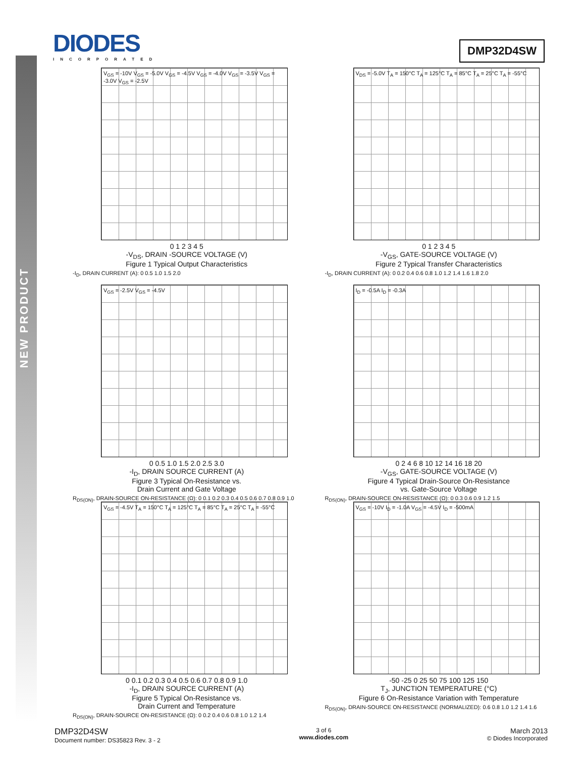NEW PRODUCT
DIODES
INCORPORATED
DMP32D4SW
V<sub>GS</sub> = -10V V<sub>GS</sub> = -5.0V V<sub>GS</sub> = -4.5V V<sub>GS</sub> = -4.0V V<sub>GS</sub> = -3.5V V<sub>GS</sub> = -3.0V V<sub>GS</sub> = -2.5V
0 1 2 3 4 5
-V<sub>DS</sub>, DRAIN -SOURCE VOLTAGE (V)
Figure 1 Typical Output Characteristics
-I<sub>D</sub>, DRAIN CURRENT (A): 0 0.5 1.0 1.5 2.0
V<sub>DS</sub> = -5.0V T<sub>A</sub> = 150°C T<sub>A</sub> = 125°C T<sub>A</sub> = 85°C T<sub>A</sub> = 25°C T<sub>A</sub> = -55°C
0 1 2 3 4 5
-V<sub>GS</sub>, GATE-SOURCE VOLTAGE (V)
Figure 2 Typical Transfer Characteristics
-I<sub>D</sub>, DRAIN CURRENT (A): 0 0.2 0.4 0.6 0.8 1.0 1.2 1.4 1.6 1.8 2.0
V<sub>GS</sub> = -2.5V V<sub>GS</sub> = -4.5V
0 0.5 1.0 1.5 2.0 2.5 3.0
-I<sub>D</sub>, DRAIN SOURCE CURRENT (A)
Figure 3 Typical On-Resistance vs.
Drain Current and Gate Voltage
R<sub>DS(ON)</sub>, DRAIN-SOURCE ON-RESISTANCE (Ω): 0 0.1 0.2 0.3 0.4 0.5 0.6 0.7 0.8 0.9 1.0
I<sub>D</sub> = -0.5A I<sub>D</sub> = -0.3A
0 2 4 6 8 10 12 14 16 18 20
-V<sub>GS</sub>, GATE-SOURCE VOLTAGE (V)
Figure 4 Typical Drain-Source On-Resistance
vs. Gate-Source Voltage
R<sub>DS(ON)</sub>, DRAIN-SOURCE ON-RESISTANCE (Ω): 0 0.3 0.6 0.9 1.2 1.5
V<sub>GS</sub> = -4.5V T<sub>A</sub> = 150°C T<sub>A</sub> = 125°C T<sub>A</sub> = 85°C T<sub>A</sub> = 25°C T<sub>A</sub> = -55°C
0 0.1 0.2 0.3 0.4 0.5 0.6 0.7 0.8 0.9 1.0
-I<sub>D</sub>, DRAIN SOURCE CURRENT (A)
Figure 5 Typical On-Resistance vs.
Drain Current and Temperature
R<sub>DS(ON)</sub>, DRAIN-SOURCE ON-RESISTANCE (Ω): 0 0.2 0.4 0.6 0.8 1.0 1.2 1.4
V<sub>GS</sub> = -10V I<sub>D</sub> = -1.0A V<sub>GS</sub> = -4.5V I<sub>D</sub> = -500mA
-50 -25 0 25 50 75 100 125 150
T<sub>J</sub>, JUNCTION TEMPERATURE (°C)
Figure 6 On-Resistance Variation with Temperature
R<sub>DS(ON)</sub>, DRAIN-SOURCE ON-RESISTANCE (NORMALIZED): 0.6 0.8 1.0 1.2 1.4 1.6
DMP32D4SW
Document number: DS35823 Rev. 3 - 2
3 of 6
www.diodes.com
March 2013
© Diodes Incorporated